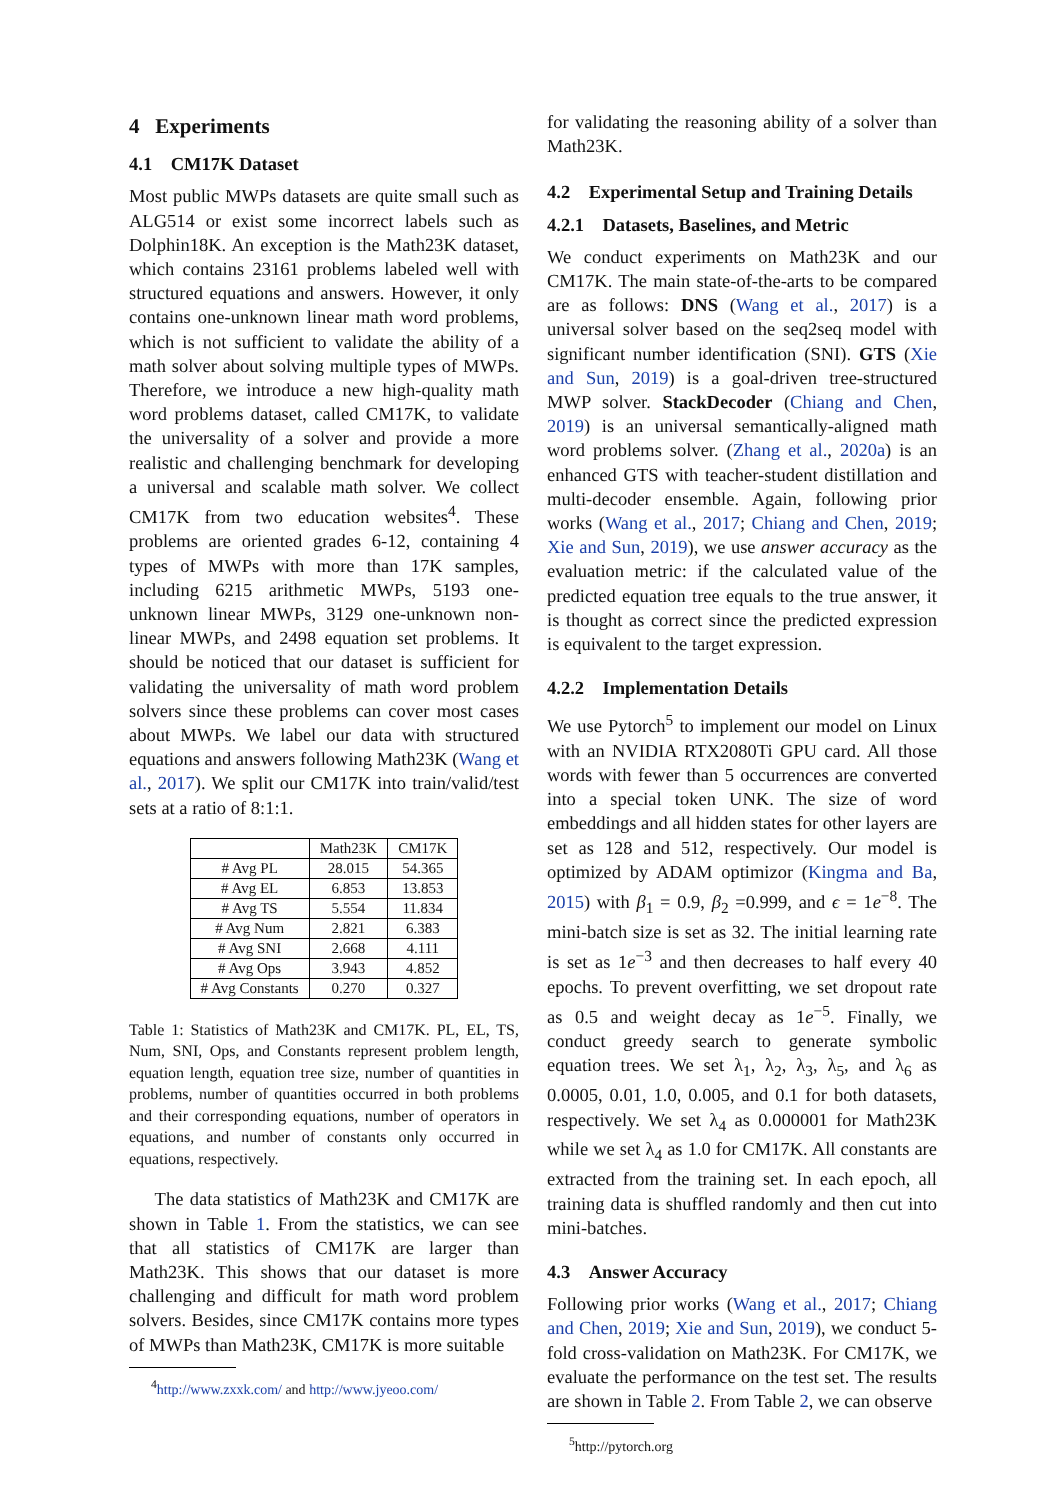4 Experiments
4.1 CM17K Dataset
Most public MWPs datasets are quite small such as ALG514 or exist some incorrect labels such as Dolphin18K. An exception is the Math23K dataset, which contains 23161 problems labeled well with structured equations and answers. However, it only contains one-unknown linear math word problems, which is not sufficient to validate the ability of a math solver about solving multiple types of MWPs. Therefore, we introduce a new high-quality math word problems dataset, called CM17K, to validate the universality of a solver and provide a more realistic and challenging benchmark for developing a universal and scalable math solver. We collect CM17K from two education websites<sup>4</sup>. These problems are oriented grades 6-12, containing 4 types of MWPs with more than 17K samples, including 6215 arithmetic MWPs, 5193 one-unknown linear MWPs, 3129 one-unknown non-linear MWPs, and 2498 equation set problems. It should be noticed that our dataset is sufficient for validating the universality of math word problem solvers since these problems can cover most cases about MWPs. We label our data with structured equations and answers following Math23K (Wang et al., 2017). We split our CM17K into train/valid/test sets at a ratio of 8:1:1.
| | Math23K | CM17K |
| --- | --- | --- |
| # Avg PL | 28.015 | 54.365 |
| # Avg EL | 6.853 | 13.853 |
| # Avg TS | 5.554 | 11.834 |
| # Avg Num | 2.821 | 6.383 |
| # Avg SNI | 2.668 | 4.111 |
| # Avg Ops | 3.943 | 4.852 |
| # Avg Constants | 0.270 | 0.327 |
Table 1: Statistics of Math23K and CM17K. PL, EL, TS, Num, SNI, Ops, and Constants represent problem length, equation length, equation tree size, number of quantities in problems, number of quantities occurred in both problems and their corresponding equations, number of operators in equations, and number of constants only occurred in equations, respectively.
The data statistics of Math23K and CM17K are shown in Table 1. From the statistics, we can see that all statistics of CM17K are larger than Math23K. This shows that our dataset is more challenging and difficult for math word problem solvers. Besides, since CM17K contains more types of MWPs than Math23K, CM17K is more suitable
<sup>4</sup> http://www.zxxk.com/ and http://www.jyeoo.com/
for validating the reasoning ability of a solver than Math23K.
4.2 Experimental Setup and Training Details
4.2.1 Datasets, Baselines, and Metric
We conduct experiments on Math23K and our CM17K. The main state-of-the-arts to be compared are as follows: DNS (Wang et al., 2017) is a universal solver based on the seq2seq model with significant number identification (SNI). GTS (Xie and Sun, 2019) is a goal-driven tree-structured MWP solver. StackDecoder (Chiang and Chen, 2019) is an universal semantically-aligned math word problems solver. (Zhang et al., 2020a) is an enhanced GTS with teacher-student distillation and multi-decoder ensemble. Again, following prior works (Wang et al., 2017; Chiang and Chen, 2019; Xie and Sun, 2019), we use answer accuracy as the evaluation metric: if the calculated value of the predicted equation tree equals to the true answer, it is thought as correct since the predicted expression is equivalent to the target expression.
4.2.2 Implementation Details
We use Pytorch<sup>5</sup> to implement our model on Linux with an NVIDIA RTX2080Ti GPU card. All those words with fewer than 5 occurrences are converted into a special token UNK. The size of word embeddings and all hidden states for other layers are set as 128 and 512, respectively. Our model is optimized by ADAM optimizor (Kingma and Ba, 2015) with β<sub>1</sub> = 0.9, β<sub>2</sub> =0.999, and ϵ = 1e<sup>−8</sup>. The mini-batch size is set as 32. The initial learning rate is set as 1e<sup>−3</sup> and then decreases to half every 40 epochs. To prevent overfitting, we set dropout rate as 0.5 and weight decay as 1e<sup>−5</sup>. Finally, we conduct greedy search to generate symbolic equation trees. We set λ<sub>1</sub>, λ<sub>2</sub>, λ<sub>3</sub>, λ<sub>5</sub>, and λ<sub>6</sub> as 0.0005, 0.01, 1.0, 0.005, and 0.1 for both datasets, respectively. We set λ<sub>4</sub> as 0.000001 for Math23K while we set λ<sub>4</sub> as 1.0 for CM17K. All constants are extracted from the training set. In each epoch, all training data is shuffled randomly and then cut into mini-batches.
4.3 Answer Accuracy
Following prior works (Wang et al., 2017; Chiang and Chen, 2019; Xie and Sun, 2019), we conduct 5-fold cross-validation on Math23K. For CM17K, we evaluate the performance on the test set. The results are shown in Table 2. From Table 2, we can observe
<sup>5</sup> http://pytorch.org